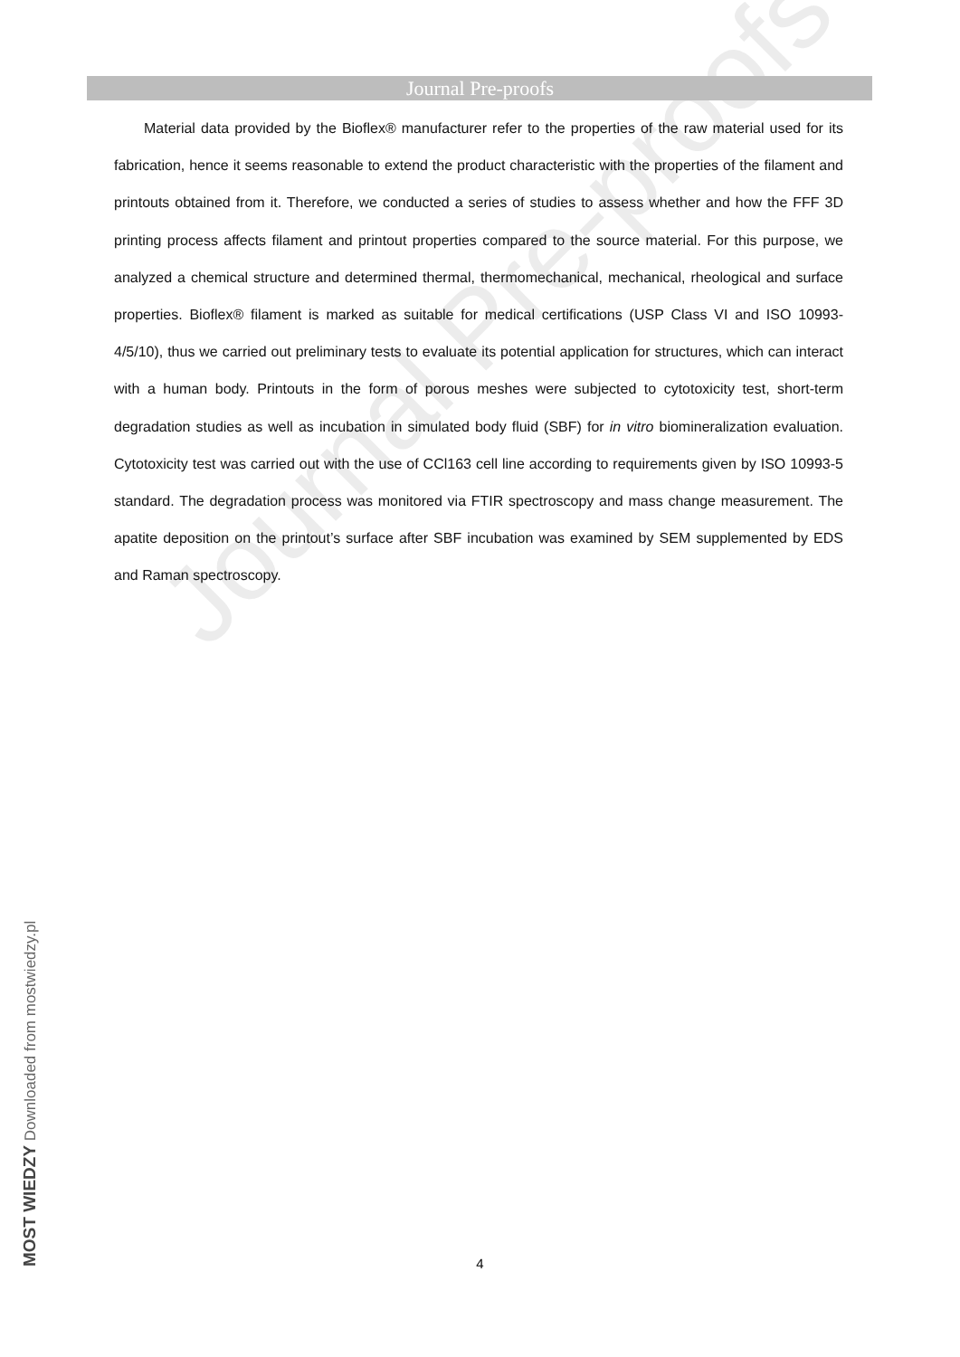Journal Pre-proofs
Journal Pre-proofs
Material data provided by the Bioflex® manufacturer refer to the properties of the raw material used for its fabrication, hence it seems reasonable to extend the product characteristic with the properties of the filament and printouts obtained from it. Therefore, we conducted a series of studies to assess whether and how the FFF 3D printing process affects filament and printout properties compared to the source material. For this purpose, we analyzed a chemical structure and determined thermal, thermomechanical, mechanical, rheological and surface properties. Bioflex® filament is marked as suitable for medical certifications (USP Class VI and ISO 10993-4/5/10), thus we carried out preliminary tests to evaluate its potential application for structures, which can interact with a human body. Printouts in the form of porous meshes were subjected to cytotoxicity test, short-term degradation studies as well as incubation in simulated body fluid (SBF) for in vitro biomineralization evaluation. Cytotoxicity test was carried out with the use of CCl163 cell line according to requirements given by ISO 10993-5 standard. The degradation process was monitored via FTIR spectroscopy and mass change measurement. The apatite deposition on the printout’s surface after SBF incubation was examined by SEM supplemented by EDS and Raman spectroscopy.
4
MOST WIEDZY Downloaded from mostwiedzy.pl